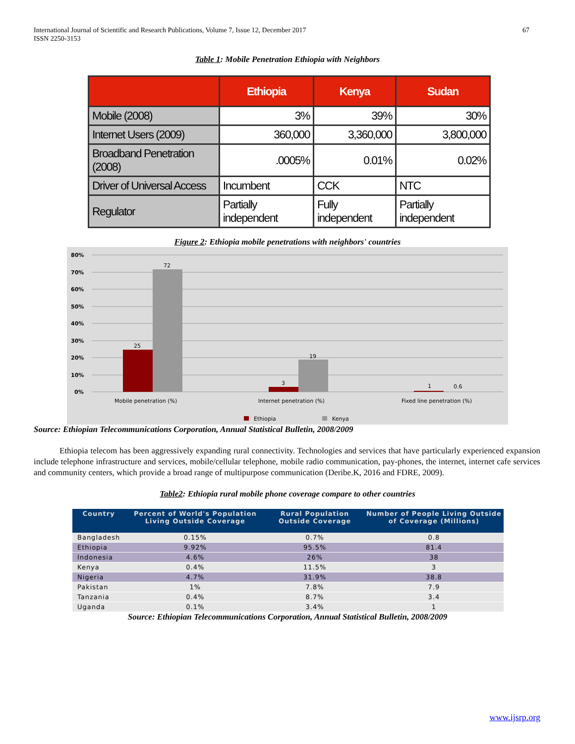International Journal of Scientific and Research Publications, Volume 7, Issue 12, December 2017
ISSN 2250-3153
67
Table 1: Mobile Penetration Ethiopia with Neighbors
| | Ethiopia | Kenya | Sudan |
| --- | --- | --- | --- |
| Mobile (2008) | 3% | 39% | 30% |
| Internet Users (2009) | 360,000 | 3,360,000 | 3,800,000 |
| Broadband Penetration (2008) | .0005% | 0.01% | 0.02% |
| Driver of Universal Access | Incumbent | CCK | NTC |
| Regulator | Partially independent | Fully independent | Partially independent |
Figure 2: Ethiopia mobile penetrations with neighbors' countries
80%
70%
60%
50%
40%
30%
20%
10%
0%
25
72
3
19
1
0.6
Mobile penetration (%)
Internet penetration (%)
Fixed line penetration (%)
Ethiopia
Kenya
Source: Ethiopian Telecommunications Corporation, Annual Statistical Bulletin, 2008/2009
Ethiopia telecom has been aggressively expanding rural connectivity. Technologies and services that have particularly experienced expansion include telephone infrastructure and services, mobile/cellular telephone, mobile radio communication, pay-phones, the internet, internet cafe services and community centers, which provide a broad range of multipurpose communication (Deribe.K, 2016 and FDRE, 2009).
Table2: Ethiopia rural mobile phone coverage compare to other countries
| Country | Percent of World's Population Living Outside Coverage | Rural Population Outside Coverage | Number of People Living Outside of Coverage (Millions) |
| --- | --- | --- | --- |
| Bangladesh | 0.15% | 0.7% | 0.8 |
| Ethiopia | 9.92% | 95.5% | 81.4 |
| Indonesia | 4.6% | 26% | 38 |
| Kenya | 0.4% | 11.5% | 3 |
| Nigeria | 4.7% | 31.9% | 38.8 |
| Pakistan | 1% | 7.8% | 7.9 |
| Tanzania | 0.4% | 8.7% | 3.4 |
| Uganda | 0.1% | 3.4% | 1 |
Source: Ethiopian Telecommunications Corporation, Annual Statistical Bulletin, 2008/2009
www.ijsrp.org